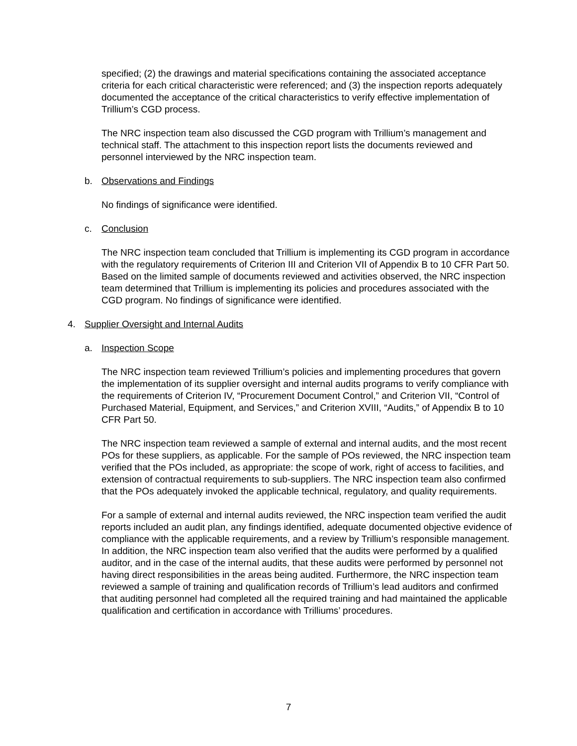specified; (2) the drawings and material specifications containing the associated acceptance criteria for each critical characteristic were referenced; and (3) the inspection reports adequately documented the acceptance of the critical characteristics to verify effective implementation of Trillium’s CGD process.
The NRC inspection team also discussed the CGD program with Trillium’s management and technical staff. The attachment to this inspection report lists the documents reviewed and personnel interviewed by the NRC inspection team.
b. Observations and Findings
No findings of significance were identified.
c. Conclusion
The NRC inspection team concluded that Trillium is implementing its CGD program in accordance with the regulatory requirements of Criterion III and Criterion VII of Appendix B to 10 CFR Part 50. Based on the limited sample of documents reviewed and activities observed, the NRC inspection team determined that Trillium is implementing its policies and procedures associated with the CGD program. No findings of significance were identified.
4. Supplier Oversight and Internal Audits
a. Inspection Scope
The NRC inspection team reviewed Trillium’s policies and implementing procedures that govern the implementation of its supplier oversight and internal audits programs to verify compliance with the requirements of Criterion IV, “Procurement Document Control,” and Criterion VII, “Control of Purchased Material, Equipment, and Services,” and Criterion XVIII, “Audits,” of Appendix B to 10 CFR Part 50.
The NRC inspection team reviewed a sample of external and internal audits, and the most recent POs for these suppliers, as applicable. For the sample of POs reviewed, the NRC inspection team verified that the POs included, as appropriate: the scope of work, right of access to facilities, and extension of contractual requirements to sub-suppliers. The NRC inspection team also confirmed that the POs adequately invoked the applicable technical, regulatory, and quality requirements.
For a sample of external and internal audits reviewed, the NRC inspection team verified the audit reports included an audit plan, any findings identified, adequate documented objective evidence of compliance with the applicable requirements, and a review by Trillium’s responsible management. In addition, the NRC inspection team also verified that the audits were performed by a qualified auditor, and in the case of the internal audits, that these audits were performed by personnel not having direct responsibilities in the areas being audited. Furthermore, the NRC inspection team reviewed a sample of training and qualification records of Trillium’s lead auditors and confirmed that auditing personnel had completed all the required training and had maintained the applicable qualification and certification in accordance with Trilliums’ procedures.
7